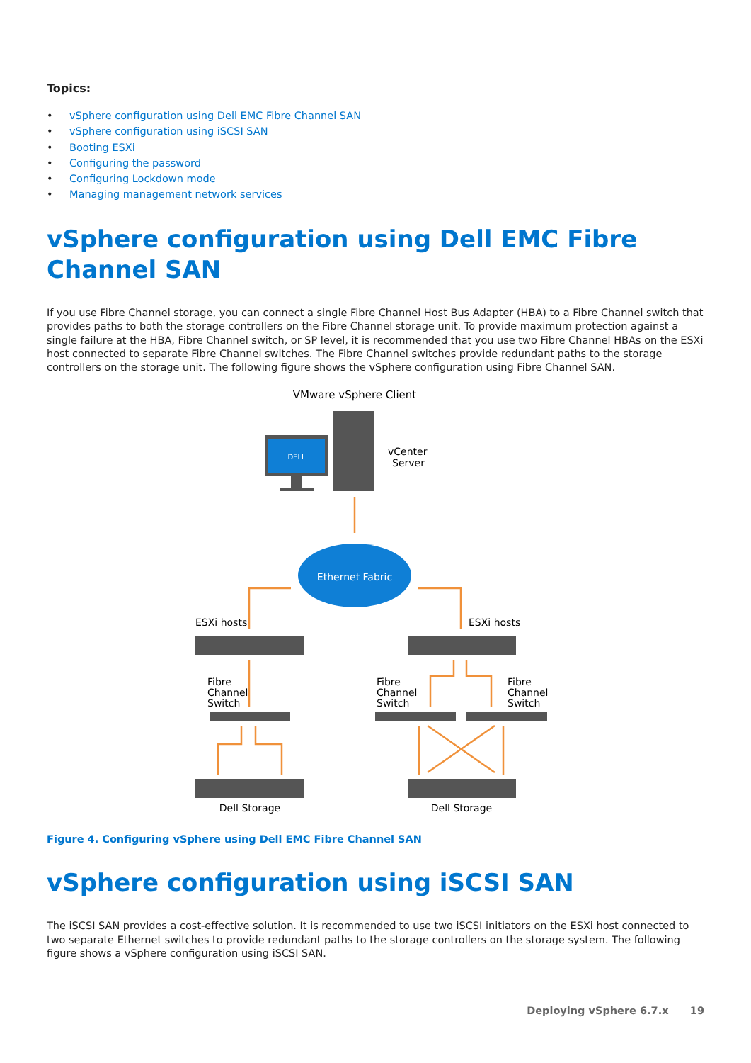Topics:
• vSphere configuration using Dell EMC Fibre Channel SAN
• vSphere configuration using iSCSI SAN
• Booting ESXi
• Configuring the password
• Configuring Lockdown mode
• Managing management network services
vSphere configuration using Dell EMC Fibre Channel SAN
If you use Fibre Channel storage, you can connect a single Fibre Channel Host Bus Adapter (HBA) to a Fibre Channel switch that provides paths to both the storage controllers on the Fibre Channel storage unit. To provide maximum protection against a single failure at the HBA, Fibre Channel switch, or SP level, it is recommended that you use two Fibre Channel HBAs on the ESXi host connected to separate Fibre Channel switches. The Fibre Channel switches provide redundant paths to the storage controllers on the storage unit. The following figure shows the vSphere configuration using Fibre Channel SAN.
VMware vSphere Client
DELL
vCenter
Server
Ethernet Fabric
ESXi hosts
ESXi hosts
Fibre
Channel
Switch
Fibre
Channel
Switch
Fibre
Channel
Switch
Dell Storage
Dell Storage
Figure 4. Configuring vSphere using Dell EMC Fibre Channel SAN
vSphere configuration using iSCSI SAN
The iSCSI SAN provides a cost-effective solution. It is recommended to use two iSCSI initiators on the ESXi host connected to two separate Ethernet switches to provide redundant paths to the storage controllers on the storage system. The following figure shows a vSphere configuration using iSCSI SAN.
Deploying vSphere 6.7.x 19